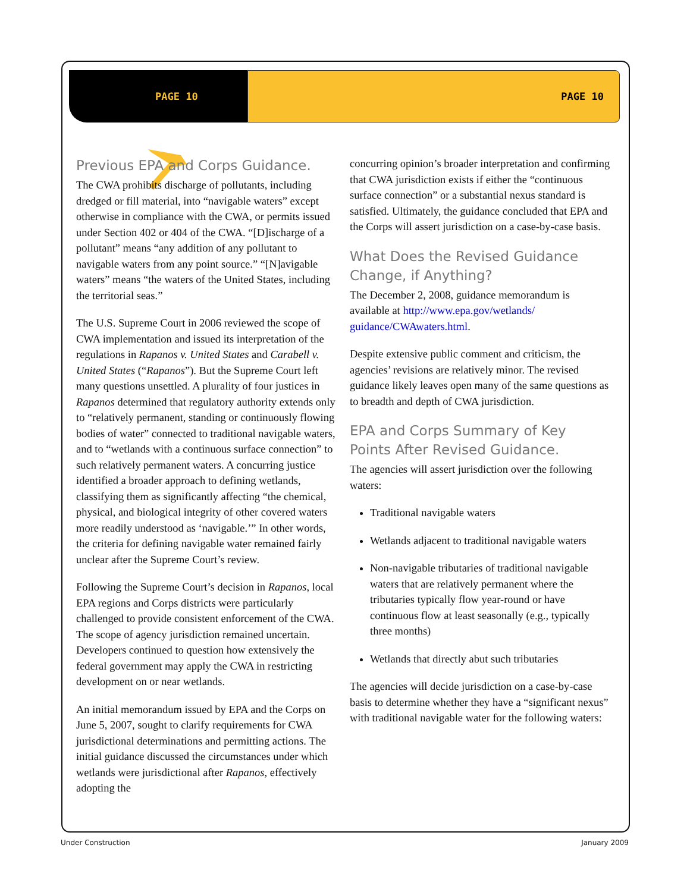PAGE 10 PAGE 10
Previous EPA and Corps Guidance.
The CWA prohibits discharge of pollutants, including dredged or fill material, into “navigable waters” except otherwise in compliance with the CWA, or permits issued under Section 402 or 404 of the CWA. “[D]ischarge of a pollutant” means “any addition of any pollutant to navigable waters from any point source.” “[N]avigable waters” means “the waters of the United States, including the territorial seas.”
The U.S. Supreme Court in 2006 reviewed the scope of CWA implementation and issued its interpretation of the regulations in Rapanos v. United States and Carabell v. United States (“Rapanos”). But the Supreme Court left many questions unsettled. A plurality of four justices in Rapanos determined that regulatory authority extends only to “relatively permanent, standing or continuously flowing bodies of water” connected to traditional navigable waters, and to “wetlands with a continuous surface connection” to such relatively permanent waters. A concurring justice identified a broader approach to defining wetlands, classifying them as significantly affecting “the chemical, physical, and biological integrity of other covered waters more readily understood as ‘navigable.’” In other words, the criteria for defining navigable water remained fairly unclear after the Supreme Court’s review.
Following the Supreme Court’s decision in Rapanos, local EPA regions and Corps districts were particularly challenged to provide consistent enforcement of the CWA. The scope of agency jurisdiction remained uncertain. Developers continued to question how extensively the federal government may apply the CWA in restricting development on or near wetlands.
An initial memorandum issued by EPA and the Corps on June 5, 2007, sought to clarify requirements for CWA jurisdictional determinations and permitting actions. The initial guidance discussed the circumstances under which wetlands were jurisdictional after Rapanos, effectively adopting the
concurring opinion’s broader interpretation and confirming that CWA jurisdiction exists if either the “continuous surface connection” or a substantial nexus standard is satisfied. Ultimately, the guidance concluded that EPA and the Corps will assert jurisdiction on a case-by-case basis.
What Does the Revised Guidance Change, if Anything?
The December 2, 2008, guidance memorandum is available at http://www.epa.gov/wetlands/ guidance/CWAwaters.html.
Despite extensive public comment and criticism, the agencies’ revisions are relatively minor. The revised guidance likely leaves open many of the same questions as to breadth and depth of CWA jurisdiction.
EPA and Corps Summary of Key Points After Revised Guidance.
The agencies will assert jurisdiction over the following waters:
Traditional navigable waters
Wetlands adjacent to traditional navigable waters
Non-navigable tributaries of traditional navigable waters that are relatively permanent where the tributaries typically flow year-round or have continuous flow at least seasonally (e.g., typically three months)
Wetlands that directly abut such tributaries
The agencies will decide jurisdiction on a case-by-case basis to determine whether they have a “significant nexus” with traditional navigable water for the following waters:
Under Construction January 2009